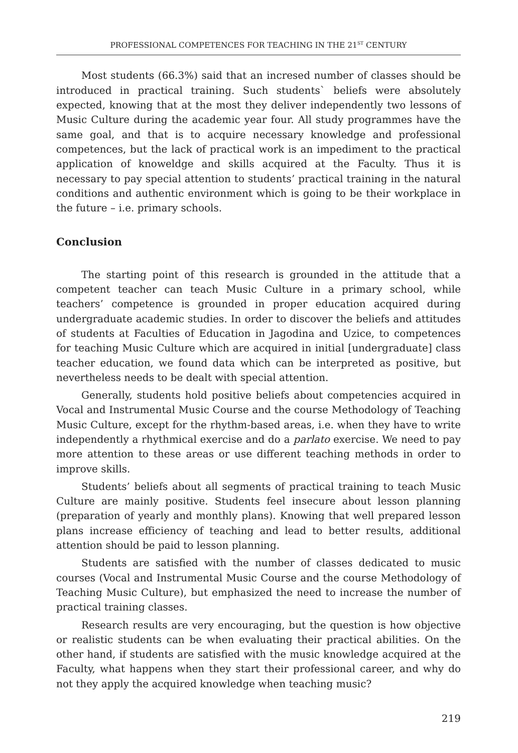PROFESSIONAL COMPETENCES FOR TEACHING IN THE 21<sup>ST</sup> CENTURY
Most students (66.3%) said that an incresed number of classes should be introduced in practical training. Such students` beliefs were absolutely expected, knowing that at the most they deliver independently two lessons of Music Culture during the academic year four. All study programmes have the same goal, and that is to acquire necessary knowledge and professional competences, but the lack of practical work is an impediment to the practical application of knoweldge and skills acquired at the Faculty. Thus it is necessary to pay special attention to students’ practical training in the natural conditions and authentic environment which is going to be their workplace in the future – i.e. primary schools.
Conclusion
The starting point of this research is grounded in the attitude that a competent teacher can teach Music Culture in a primary school, while teachers’ competence is grounded in proper education acquired during undergraduate academic studies. In order to discover the beliefs and attitudes of students at Faculties of Education in Jagodina and Uzice, to competences for teaching Music Culture which are acquired in initial [undergraduate] class teacher education, we found data which can be interpreted as positive, but nevertheless needs to be dealt with special attention.
Generally, students hold positive beliefs about competencies acquired in Vocal and Instrumental Music Course and the course Methodology of Teaching Music Culture, except for the rhythm-based areas, i.e. when they have to write independently a rhythmical exercise and do a parlato exercise. We need to pay more attention to these areas or use different teaching methods in order to improve skills.
Students’ beliefs about all segments of practical training to teach Music Culture are mainly positive. Students feel insecure about lesson planning (preparation of yearly and monthly plans). Knowing that well prepared lesson plans increase efficiency of teaching and lead to better results, additional attention should be paid to lesson planning.
Students are satisfied with the number of classes dedicated to music courses (Vocal and Instrumental Music Course and the course Methodology of Teaching Music Culture), but emphasized the need to increase the number of practical training classes.
Research results are very encouraging, but the question is how objective or realistic students can be when evaluating their practical abilities. On the other hand, if students are satisfied with the music knowledge acquired at the Faculty, what happens when they start their professional career, and why do not they apply the acquired knowledge when teaching music?
219